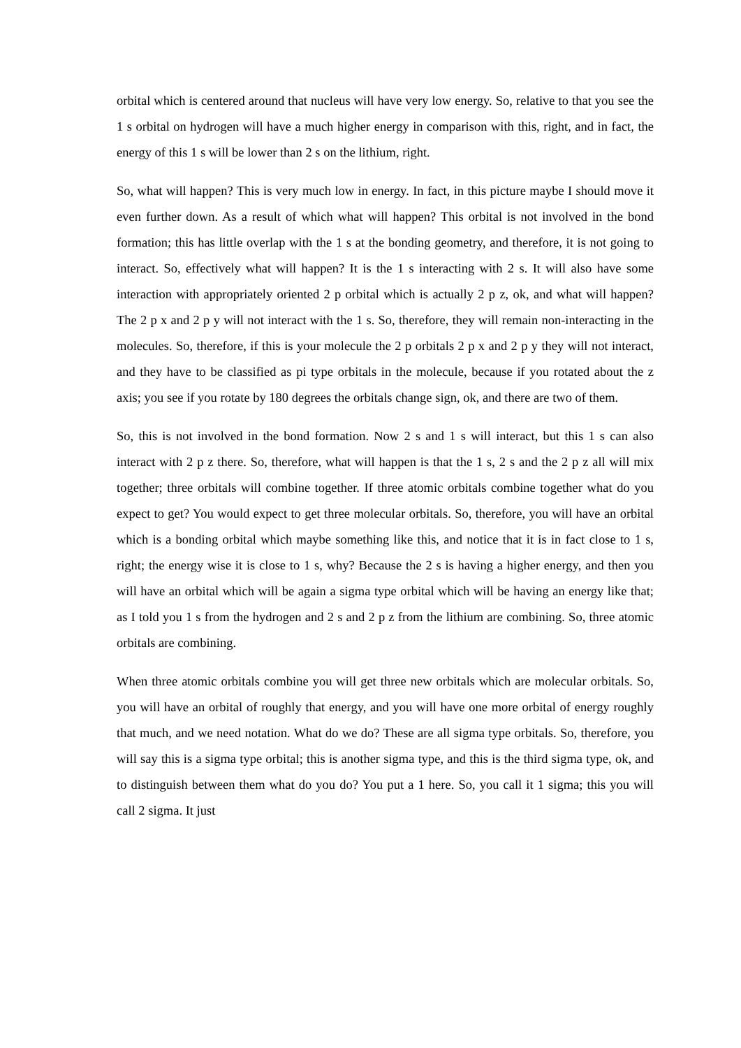orbital which is centered around that nucleus will have very low energy. So, relative to that you see the 1 s orbital on hydrogen will have a much higher energy in comparison with this, right, and in fact, the energy of this 1 s will be lower than 2 s on the lithium, right.
So, what will happen? This is very much low in energy. In fact, in this picture maybe I should move it even further down. As a result of which what will happen? This orbital is not involved in the bond formation; this has little overlap with the 1 s at the bonding geometry, and therefore, it is not going to interact. So, effectively what will happen? It is the 1 s interacting with 2 s. It will also have some interaction with appropriately oriented 2 p orbital which is actually 2 p z, ok, and what will happen? The 2 p x and 2 p y will not interact with the 1 s. So, therefore, they will remain non-interacting in the molecules. So, therefore, if this is your molecule the 2 p orbitals 2 p x and 2 p y they will not interact, and they have to be classified as pi type orbitals in the molecule, because if you rotated about the z axis; you see if you rotate by 180 degrees the orbitals change sign, ok, and there are two of them.
So, this is not involved in the bond formation. Now 2 s and 1 s will interact, but this 1 s can also interact with 2 p z there. So, therefore, what will happen is that the 1 s, 2 s and the 2 p z all will mix together; three orbitals will combine together. If three atomic orbitals combine together what do you expect to get? You would expect to get three molecular orbitals. So, therefore, you will have an orbital which is a bonding orbital which maybe something like this, and notice that it is in fact close to 1 s, right; the energy wise it is close to 1 s, why? Because the 2 s is having a higher energy, and then you will have an orbital which will be again a sigma type orbital which will be having an energy like that; as I told you 1 s from the hydrogen and 2 s and 2 p z from the lithium are combining. So, three atomic orbitals are combining.
When three atomic orbitals combine you will get three new orbitals which are molecular orbitals. So, you will have an orbital of roughly that energy, and you will have one more orbital of energy roughly that much, and we need notation. What do we do? These are all sigma type orbitals. So, therefore, you will say this is a sigma type orbital; this is another sigma type, and this is the third sigma type, ok, and to distinguish between them what do you do? You put a 1 here. So, you call it 1 sigma; this you will call 2 sigma. It just